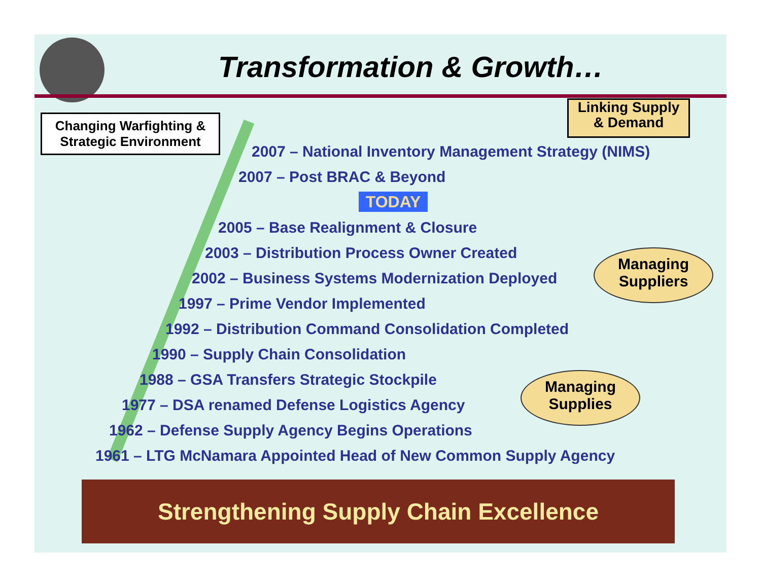Transformation & Growth…
Changing Warfighting &
Strategic Environment
Linking Supply
& Demand
2007 – National Inventory Management Strategy (NIMS)
2007 – Post BRAC & Beyond
2005 – Base Realignment & Closure
2003 – Distribution Process Owner Created
2002 – Business Systems Modernization Deployed
1997 – Prime Vendor Implemented
1992 – Distribution Command Consolidation Completed
1990 – Supply Chain Consolidation
1988 – GSA Transfers Strategic Stockpile
1977 – DSA renamed Defense Logistics Agency
1962 – Defense Supply Agency Begins Operations
1961 – LTG McNamara Appointed Head of New Common Supply Agency
TODAY
Managing
Suppliers
Managing
Supplies
Strengthening Supply Chain Excellence